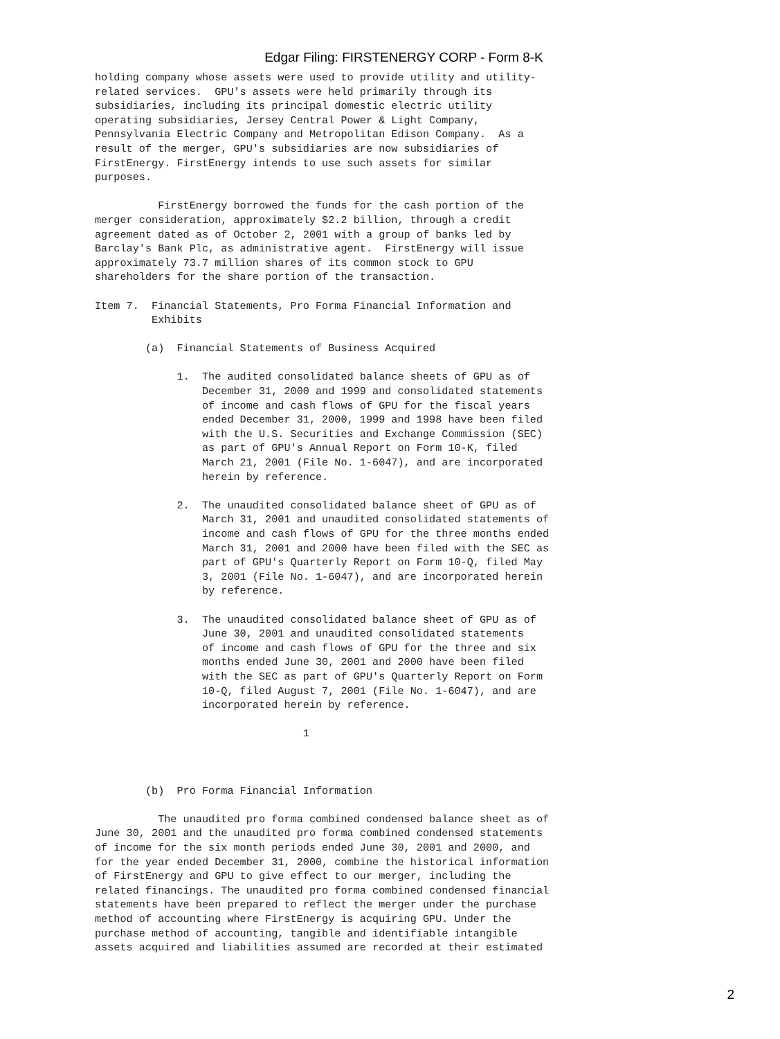Edgar Filing: FIRSTENERGY CORP - Form 8-K
holding company whose assets were used to provide utility and utility-
related services.  GPU's assets were held primarily through its
subsidiaries, including its principal domestic electric utility
operating subsidiaries, Jersey Central Power & Light Company,
Pennsylvania Electric Company and Metropolitan Edison Company.  As a
result of the merger, GPU's subsidiaries are now subsidiaries of
FirstEnergy. FirstEnergy intends to use such assets for similar
purposes.

          FirstEnergy borrowed the funds for the cash portion of the
merger consideration, approximately $2.2 billion, through a credit
agreement dated as of October 2, 2001 with a group of banks led by
Barclay's Bank Plc, as administrative agent.  FirstEnergy will issue
approximately 73.7 million shares of its common stock to GPU
shareholders for the share portion of the transaction.

Item 7.  Financial Statements, Pro Forma Financial Information and
         Exhibits

        (a)  Financial Statements of Business Acquired

             1.  The audited consolidated balance sheets of GPU as of
                 December 31, 2000 and 1999 and consolidated statements
                 of income and cash flows of GPU for the fiscal years
                 ended December 31, 2000, 1999 and 1998 have been filed
                 with the U.S. Securities and Exchange Commission (SEC)
                 as part of GPU's Annual Report on Form 10-K, filed
                 March 21, 2001 (File No. 1-6047), and are incorporated
                 herein by reference.

             2.  The unaudited consolidated balance sheet of GPU as of
                 March 31, 2001 and unaudited consolidated statements of
                 income and cash flows of GPU for the three months ended
                 March 31, 2001 and 2000 have been filed with the SEC as
                 part of GPU's Quarterly Report on Form 10-Q, filed May
                 3, 2001 (File No. 1-6047), and are incorporated herein
                 by reference.

             3.  The unaudited consolidated balance sheet of GPU as of
                 June 30, 2001 and unaudited consolidated statements
                 of income and cash flows of GPU for the three and six
                 months ended June 30, 2001 and 2000 have been filed
                 with the SEC as part of GPU's Quarterly Report on Form
                 10-Q, filed August 7, 2001 (File No. 1-6047), and are
                 incorporated herein by reference.

                                 1



        (b)  Pro Forma Financial Information

          The unaudited pro forma combined condensed balance sheet as of
June 30, 2001 and the unaudited pro forma combined condensed statements
of income for the six month periods ended June 30, 2001 and 2000, and
for the year ended December 31, 2000, combine the historical information
of FirstEnergy and GPU to give effect to our merger, including the
related financings. The unaudited pro forma combined condensed financial
statements have been prepared to reflect the merger under the purchase
method of accounting where FirstEnergy is acquiring GPU. Under the
purchase method of accounting, tangible and identifiable intangible
assets acquired and liabilities assumed are recorded at their estimated
2